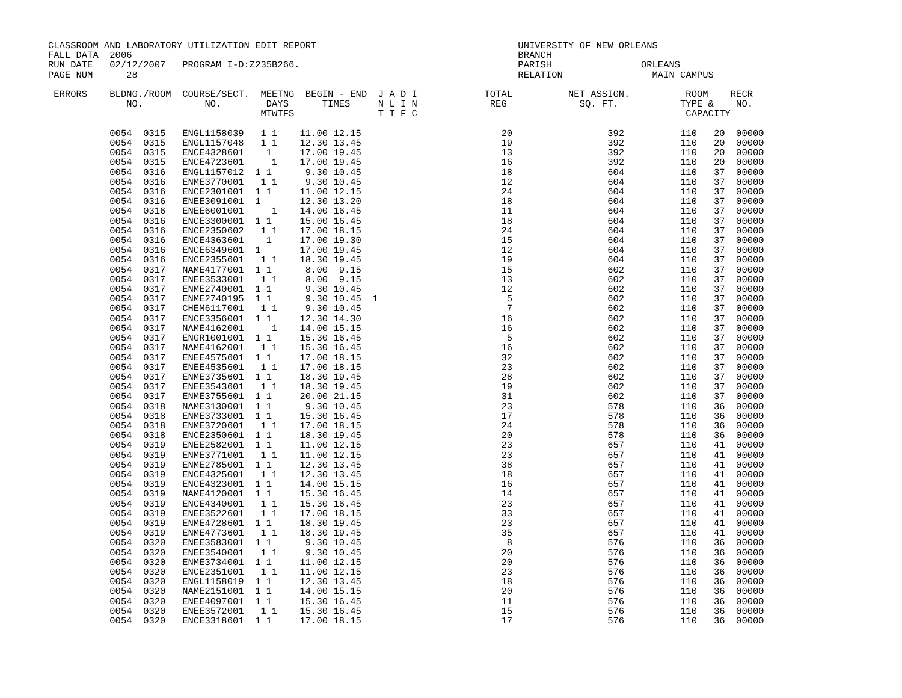CLASSROOM AND LABORATORY UTILIZATION EDIT REPORT                                    UNIVERSITY OF NEW ORLEANS
FALL DATA  2006                                                                     BRANCH
RUN DATE   02/12/2007   PROGRAM I-D:Z235B266.                                       PARISH                ORLEANS
PAGE NUM      28                                                                    RELATION                MAIN CAMPUS

 ERRORS    BLDNG./ROOM  COURSE/SECT.  MEETNG  BEGIN - END  J A D I            TOTAL          NET ASSIGN.          ROOM    RECR
              NO.           NO.        DAYS      TIMES     N L I N             REG             SQ. FT.           TYPE &    NO.
                                      MTWTFS               T T F C                                                CAPACITY

           0054  0315   ENGL1158039   1 1    11.00 12.15                         20                 392          110   20  00000
           0054  0315   ENGL1157048   1 1    12.30 13.45                         19                 392          110   20  00000
           0054  0315   ENCE4328601    1     17.00 19.45                         13                 392          110   20  00000
           0054  0315   ENCE4723601     1    17.00 19.45                         16                 392          110   20  00000
           0054  0316   ENGL1157012  1 1      9.30 10.45                         18                 604          110   37  00000
           0054  0316   ENME3770001   1 1     9.30 10.45                         12                 604          110   37  00000
           0054  0316   ENCE2301001  1 1     11.00 12.15                         24                 604          110   37  00000
           0054  0316   ENEE3091001  1       12.30 13.20                         18                 604          110   37  00000
           0054  0316   ENEE6001001     1    14.00 16.45                         11                 604          110   37  00000
           0054  0316   ENCE3300001  1 1     15.00 16.45                         18                 604          110   37  00000
           0054  0316   ENCE2350602   1 1    17.00 18.15                         24                 604          110   37  00000
           0054  0316   ENCE4363601    1     17.00 19.30                         15                 604          110   37  00000
           0054  0316   ENCE6349601  1       17.00 19.45                         12                 604          110   37  00000
           0054  0316   ENCE2355601   1 1    18.30 19.45                         19                 604          110   37  00000
           0054  0317   NAME4177001  1 1      8.00  9.15                         15                 602          110   37  00000
           0054  0317   ENEE3533001   1 1     8.00  9.15                         13                 602          110   37  00000
           0054  0317   ENME2740001  1 1      9.30 10.45                         12                 602          110   37  00000
           0054  0317   ENME2740195  1 1      9.30 10.45  1                       5                 602          110   37  00000
           0054  0317   CHEM6117001   1 1     9.30 10.45                          7                 602          110   37  00000
           0054  0317   ENCE3356001  1 1     12.30 14.30                         16                 602          110   37  00000
           0054  0317   NAME4162001     1    14.00 15.15                         16                 602          110   37  00000
           0054  0317   ENGR1001001  1 1     15.30 16.45                          5                 602          110   37  00000
           0054  0317   NAME4162001   1 1    15.30 16.45                         16                 602          110   37  00000
           0054  0317   ENEE4575601  1 1     17.00 18.15                         32                 602          110   37  00000
           0054  0317   ENEE4535601   1 1    17.00 18.15                         23                 602          110   37  00000
           0054  0317   ENME3735601  1 1     18.30 19.45                         28                 602          110   37  00000
           0054  0317   ENEE3543601   1 1    18.30 19.45                         19                 602          110   37  00000
           0054  0317   ENME3755601  1 1     20.00 21.15                         31                 602          110   37  00000
           0054  0318   NAME3130001  1 1      9.30 10.45                         23                 578          110   36  00000
           0054  0318   ENME3733001  1 1     15.30 16.45                         17                 578          110   36  00000
           0054  0318   ENME3720601   1 1    17.00 18.15                         24                 578          110   36  00000
           0054  0318   ENCE2350601  1 1     18.30 19.45                         20                 578          110   36  00000
           0054  0319   ENEE2582001  1 1     11.00 12.15                         23                 657          110   41  00000
           0054  0319   ENME3771001   1 1    11.00 12.15                         23                 657          110   41  00000
           0054  0319   ENME2785001  1 1     12.30 13.45                         38                 657          110   41  00000
           0054  0319   ENCE4325001   1 1    12.30 13.45                         18                 657          110   41  00000
           0054  0319   ENCE4323001  1 1     14.00 15.15                         16                 657          110   41  00000
           0054  0319   NAME4120001  1 1     15.30 16.45                         14                 657          110   41  00000
           0054  0319   ENCE4340001   1 1    15.30 16.45                         23                 657          110   41  00000
           0054  0319   ENEE3522601   1 1    17.00 18.15                         33                 657          110   41  00000
           0054  0319   ENME4728601  1 1     18.30 19.45                         23                 657          110   41  00000
           0054  0319   ENME4773601   1 1    18.30 19.45                         35                 657          110   41  00000
           0054  0320   ENEE3583001  1 1      9.30 10.45                          8                 576          110   36  00000
           0054  0320   ENEE3540001   1 1     9.30 10.45                         20                 576          110   36  00000
           0054  0320   ENME3734001  1 1     11.00 12.15                         20                 576          110   36  00000
           0054  0320   ENCE2351001   1 1    11.00 12.15                         23                 576          110   36  00000
           0054  0320   ENGL1158019  1 1     12.30 13.45                         18                 576          110   36  00000
           0054  0320   NAME2151001  1 1     14.00 15.15                         20                 576          110   36  00000
           0054  0320   ENEE4097001  1 1     15.30 16.45                         11                 576          110   36  00000
           0054  0320   ENEE3572001   1 1    15.30 16.45                         15                 576          110   36  00000
           0054  0320   ENCE3318601  1 1     17.00 18.15                         17                 576          110   36  00000